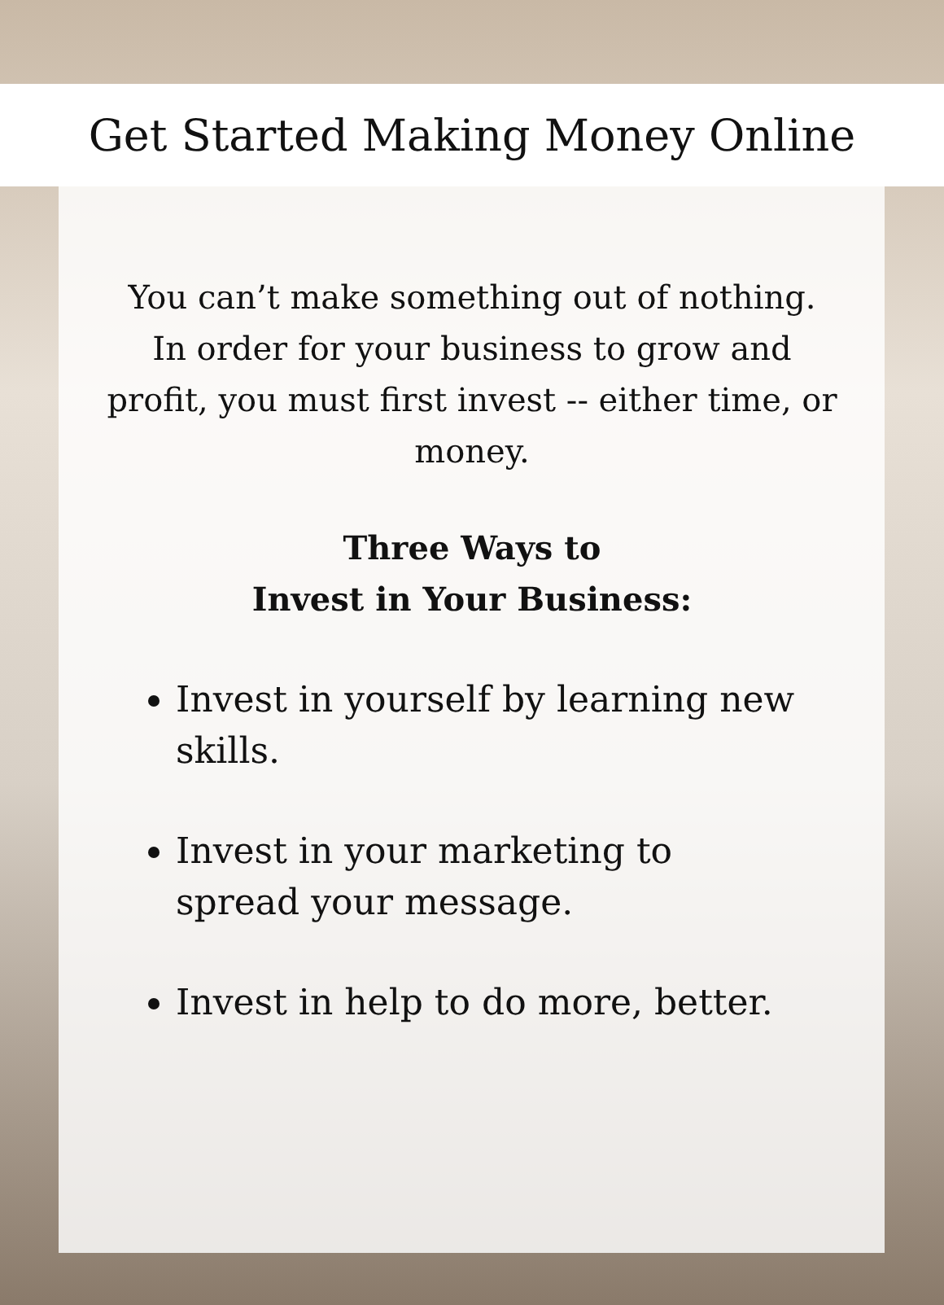Get Started Making Money Online
You can’t make something out of nothing.
In order for your business to grow and profit, you must first invest -- either time, or money.
Three Ways to
Invest in Your Business:
Invest in yourself by learning new skills.
Invest in your marketing to spread your message.
Invest in help to do more, better.